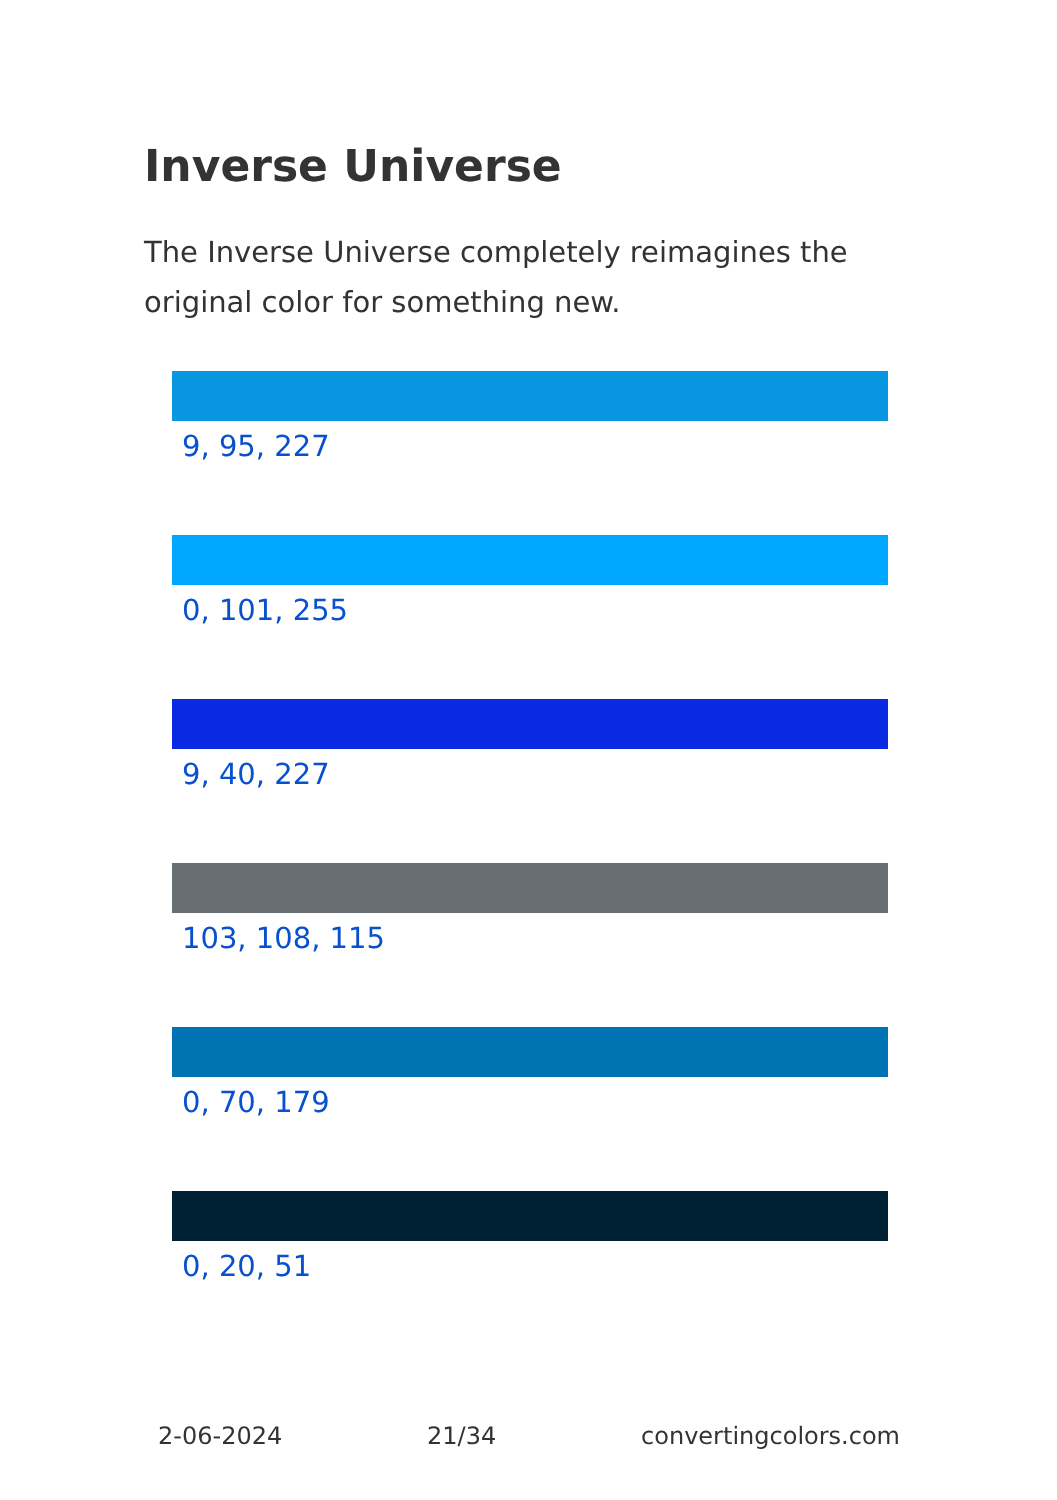Inverse Universe
The Inverse Universe completely reimagines the original color for something new.
9, 95, 227
0, 101, 255
9, 40, 227
103, 108, 115
0, 70, 179
0, 20, 51
2-06-2024 21/34 convertingcolors.com